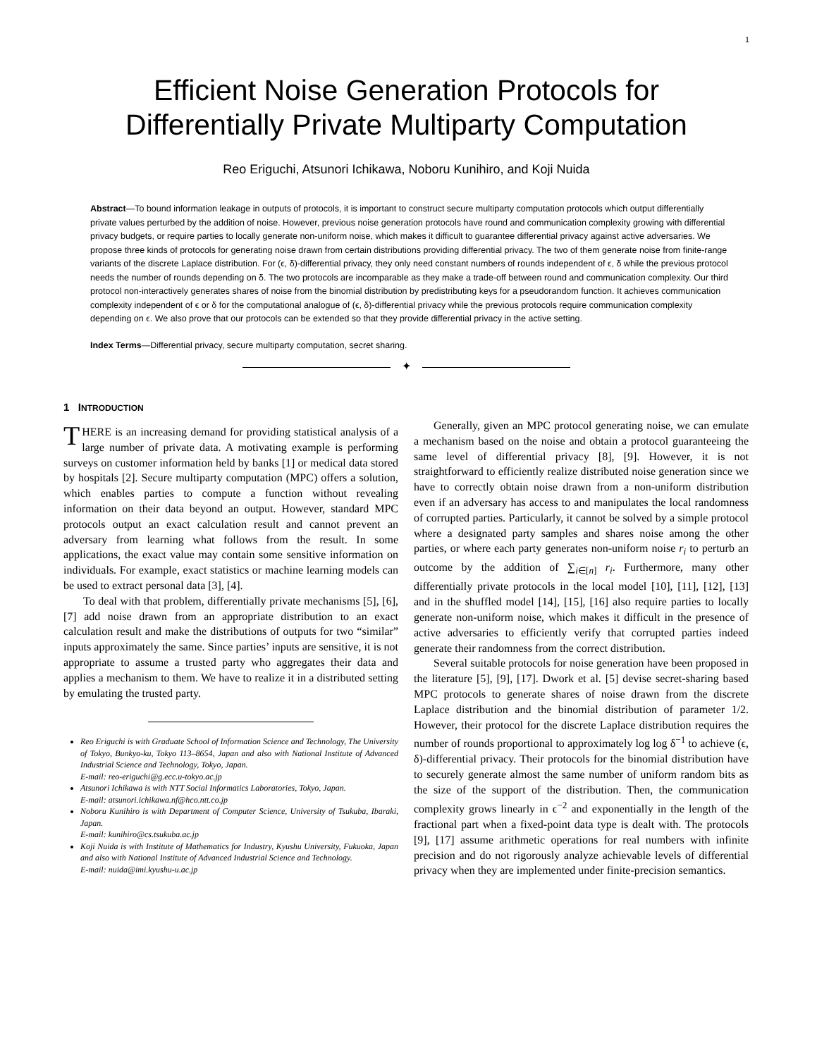1
Efficient Noise Generation Protocols for
Differentially Private Multiparty Computation
Reo Eriguchi, Atsunori Ichikawa, Noboru Kunihiro, and Koji Nuida
Abstract—To bound information leakage in outputs of protocols, it is important to construct secure multiparty computation protocols which output differentially private values perturbed by the addition of noise. However, previous noise generation protocols have round and communication complexity growing with differential privacy budgets, or require parties to locally generate non-uniform noise, which makes it difficult to guarantee differential privacy against active adversaries. We propose three kinds of protocols for generating noise drawn from certain distributions providing differential privacy. The two of them generate noise from finite-range variants of the discrete Laplace distribution. For (ϵ, δ)-differential privacy, they only need constant numbers of rounds independent of ϵ, δ while the previous protocol needs the number of rounds depending on δ. The two protocols are incomparable as they make a trade-off between round and communication complexity. Our third protocol non-interactively generates shares of noise from the binomial distribution by predistributing keys for a pseudorandom function. It achieves communication complexity independent of ϵ or δ for the computational analogue of (ϵ, δ)-differential privacy while the previous protocols require communication complexity depending on ϵ. We also prove that our protocols can be extended so that they provide differential privacy in the active setting.
Index Terms—Differential privacy, secure multiparty computation, secret sharing.
✦
1 INTRODUCTION
THERE is an increasing demand for providing statistical analysis of a large number of private data. A motivating example is performing surveys on customer information held by banks [1] or medical data stored by hospitals [2]. Secure multiparty computation (MPC) offers a solution, which enables parties to compute a function without revealing information on their data beyond an output. However, standard MPC protocols output an exact calculation result and cannot prevent an adversary from learning what follows from the result. In some applications, the exact value may contain some sensitive information on individuals. For example, exact statistics or machine learning models can be used to extract personal data [3], [4].
To deal with that problem, differentially private mechanisms [5], [6], [7] add noise drawn from an appropriate distribution to an exact calculation result and make the distributions of outputs for two “similar” inputs approximately the same. Since parties’ inputs are sensitive, it is not appropriate to assume a trusted party who aggregates their data and applies a mechanism to them. We have to realize it in a distributed setting by emulating the trusted party.
Reo Eriguchi is with Graduate School of Information Science and Technology, The University of Tokyo, Bunkyo-ku, Tokyo 113–8654, Japan and also with National Institute of Advanced Industrial Science and Technology, Tokyo, Japan.
E-mail: reo-eriguchi@g.ecc.u-tokyo.ac.jp
Atsunori Ichikawa is with NTT Social Informatics Laboratories, Tokyo, Japan.
E-mail: atsunori.ichikawa.nf@hco.ntt.co.jp
Noboru Kunihiro is with Department of Computer Science, University of Tsukuba, Ibaraki, Japan.
E-mail: kunihiro@cs.tsukuba.ac.jp
Koji Nuida is with Institute of Mathematics for Industry, Kyushu University, Fukuoka, Japan and also with National Institute of Advanced Industrial Science and Technology.
E-mail: nuida@imi.kyushu-u.ac.jp
Generally, given an MPC protocol generating noise, we can emulate a mechanism based on the noise and obtain a protocol guaranteeing the same level of differential privacy [8], [9]. However, it is not straightforward to efficiently realize distributed noise generation since we have to correctly obtain noise drawn from a non-uniform distribution even if an adversary has access to and manipulates the local randomness of corrupted parties. Particularly, it cannot be solved by a simple protocol where a designated party samples and shares noise among the other parties, or where each party generates non-uniform noise r<sub>i</sub> to perturb an outcome by the addition of ∑<sub>i∈[n]</sub> r<sub>i</sub>. Furthermore, many other differentially private protocols in the local model [10], [11], [12], [13] and in the shuffled model [14], [15], [16] also require parties to locally generate non-uniform noise, which makes it difficult in the presence of active adversaries to efficiently verify that corrupted parties indeed generate their randomness from the correct distribution.
Several suitable protocols for noise generation have been proposed in the literature [5], [9], [17]. Dwork et al. [5] devise secret-sharing based MPC protocols to generate shares of noise drawn from the discrete Laplace distribution and the binomial distribution of parameter 1/2. However, their protocol for the discrete Laplace distribution requires the number of rounds proportional to approximately log log δ<sup>−1</sup> to achieve (ϵ, δ)-differential privacy. Their protocols for the binomial distribution have to securely generate almost the same number of uniform random bits as the size of the support of the distribution. Then, the communication complexity grows linearly in ϵ<sup>−2</sup> and exponentially in the length of the fractional part when a fixed-point data type is dealt with. The protocols [9], [17] assume arithmetic operations for real numbers with infinite precision and do not rigorously analyze achievable levels of differential privacy when they are implemented under finite-precision semantics.